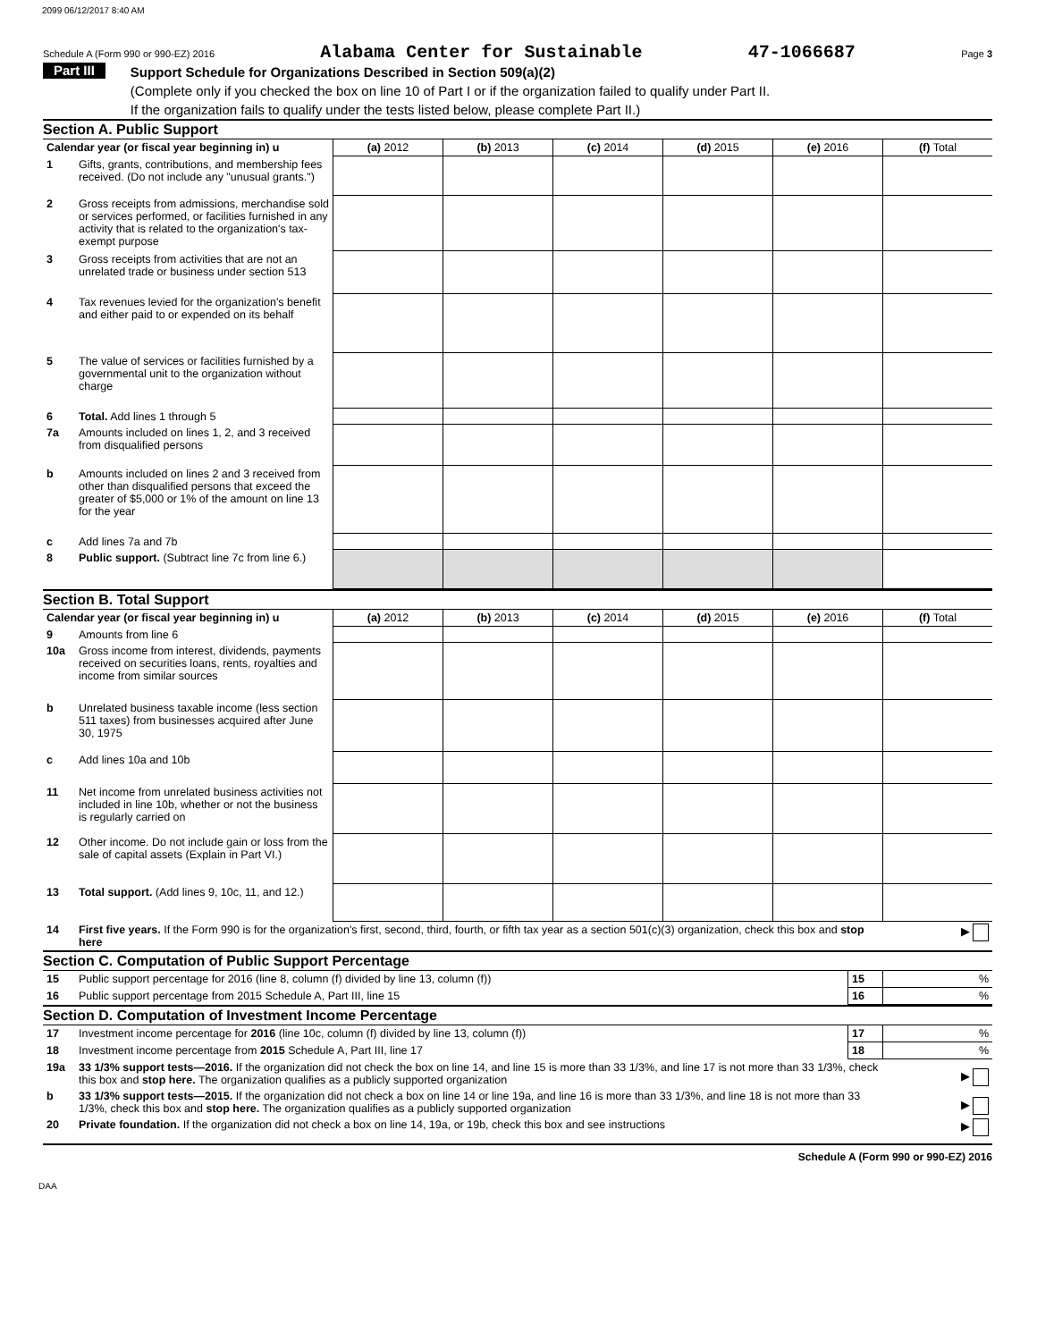2099 06/12/2017 8:40 AM
Schedule A (Form 990 or 990-EZ) 2016 Alabama Center for Sustainable 47-1066687 Page 3
Part III
Support Schedule for Organizations Described in Section 509(a)(2)
(Complete only if you checked the box on line 10 of Part I or if the organization failed to qualify under Part II.
If the organization fails to qualify under the tests listed below, please complete Part II.)
Section A. Public Support
| Calendar year (or fiscal year beginning in) u | | (a) 2012 | (b) 2013 | (c) 2014 | (d) 2015 | (e) 2016 | (f) Total |
| --- | --- | --- | --- | --- | --- | --- | --- |
| 1 | Gifts, grants, contributions, and membership fees received. (Do not include any "unusual grants.") | | | | | | |
| 2 | Gross receipts from admissions, merchandise sold or services performed, or facilities furnished in any activity that is related to the organization's tax-exempt purpose | | | | | | |
| 3 | Gross receipts from activities that are not an unrelated trade or business under section 513 | | | | | | |
| 4 | Tax revenues levied for the organization's benefit and either paid to or expended on its behalf | | | | | | |
| 5 | The value of services or facilities furnished by a governmental unit to the organization without charge | | | | | | |
| 6 | Total. Add lines 1 through 5 | | | | | | |
| 7a | Amounts included on lines 1, 2, and 3 received from disqualified persons | | | | | | |
| b | Amounts included on lines 2 and 3 received from other than disqualified persons that exceed the greater of $5,000 or 1% of the amount on line 13 for the year | | | | | | |
| c | Add lines 7a and 7b | | | | | | |
| 8 | Public support. (Subtract line 7c from line 6.) | | | | | | |
Section B. Total Support
| Calendar year (or fiscal year beginning in) u | | (a) 2012 | (b) 2013 | (c) 2014 | (d) 2015 | (e) 2016 | (f) Total |
| --- | --- | --- | --- | --- | --- | --- | --- |
| 9 | Amounts from line 6 | | | | | | |
| 10a | Gross income from interest, dividends, payments received on securities loans, rents, royalties and income from similar sources | | | | | | |
| b | Unrelated business taxable income (less section 511 taxes) from businesses acquired after June 30, 1975 | | | | | | |
| c | Add lines 10a and 10b | | | | | | |
| 11 | Net income from unrelated business activities not included in line 10b, whether or not the business is regularly carried on | | | | | | |
| 12 | Other income. Do not include gain or loss from the sale of capital assets (Explain in Part VI.) | | | | | | |
| 13 | Total support. (Add lines 9, 10c, 11, and 12.) | | | | | | |
| 14 | First five years. If the Form 990 is for the organization's first, second, third, fourth, or fifth tax year as a section 501(c)(3) organization, check this box and stop here | | | | | | ▶ |
Section C. Computation of Public Support Percentage
| 15 | Public support percentage for 2016 (line 8, column (f) divided by line 13, column (f)) | 15 | % |
| 16 | Public support percentage from 2015 Schedule A, Part III, line 15 | 16 | % |
Section D. Computation of Investment Income Percentage
| 17 | Investment income percentage for 2016 (line 10c, column (f) divided by line 13, column (f)) | 17 | % |
| 18 | Investment income percentage from 2015 Schedule A, Part III, line 17 | 18 | % |
| 19a | 33 1/3% support tests—2016. If the organization did not check the box on line 14, and line 15 is more than 33 1/3%, and line 17 is not more than 33 1/3%, check this box and stop here. The organization qualifies as a publicly supported organization | | ▶ |
| b | 33 1/3% support tests—2015. If the organization did not check a box on line 14 or line 19a, and line 16 is more than 33 1/3%, and line 18 is not more than 33 1/3%, check this box and stop here. The organization qualifies as a publicly supported organization | | ▶ |
| 20 | Private foundation. If the organization did not check a box on line 14, 19a, or 19b, check this box and see instructions | | ▶ |
Schedule A (Form 990 or 990-EZ) 2016
DAA